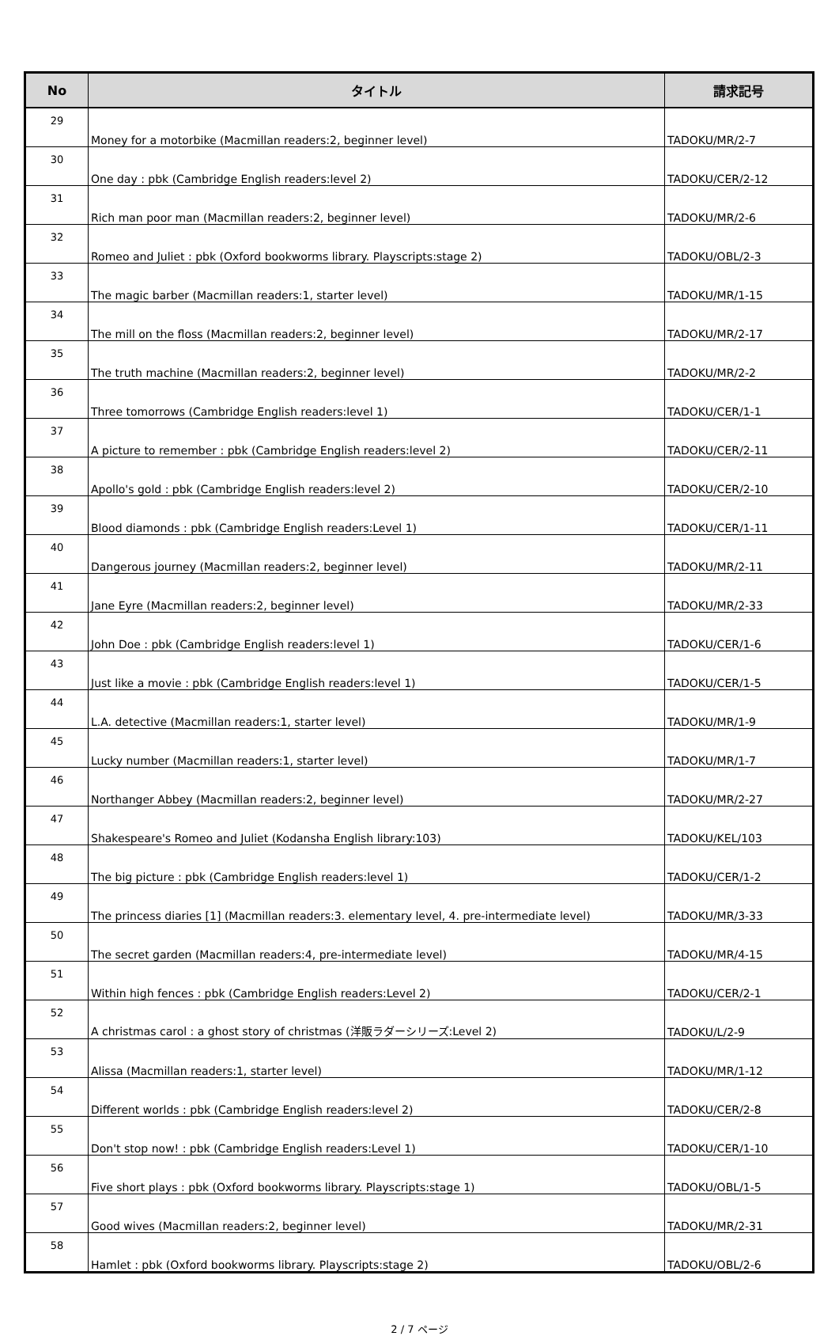| No | タイトル | 請求記号 |
| --- | --- | --- |
| 29 | Money for a motorbike (Macmillan readers:2, beginner level) | TADOKU/MR/2-7 |
| 30 | One day : pbk (Cambridge English readers:level 2) | TADOKU/CER/2-12 |
| 31 | Rich man poor man (Macmillan readers:2, beginner level) | TADOKU/MR/2-6 |
| 32 | Romeo and Juliet : pbk (Oxford bookworms library. Playscripts:stage 2) | TADOKU/OBL/2-3 |
| 33 | The magic barber (Macmillan readers:1, starter level) | TADOKU/MR/1-15 |
| 34 | The mill on the floss (Macmillan readers:2, beginner level) | TADOKU/MR/2-17 |
| 35 | The truth machine (Macmillan readers:2, beginner level) | TADOKU/MR/2-2 |
| 36 | Three tomorrows (Cambridge English readers:level 1) | TADOKU/CER/1-1 |
| 37 | A picture to remember : pbk (Cambridge English readers:level 2) | TADOKU/CER/2-11 |
| 38 | Apollo's gold : pbk (Cambridge English readers:level 2) | TADOKU/CER/2-10 |
| 39 | Blood diamonds : pbk (Cambridge English readers:Level 1) | TADOKU/CER/1-11 |
| 40 | Dangerous journey (Macmillan readers:2, beginner level) | TADOKU/MR/2-11 |
| 41 | Jane Eyre (Macmillan readers:2, beginner level) | TADOKU/MR/2-33 |
| 42 | John Doe : pbk (Cambridge English readers:level 1) | TADOKU/CER/1-6 |
| 43 | Just like a movie : pbk (Cambridge English readers:level 1) | TADOKU/CER/1-5 |
| 44 | L.A. detective (Macmillan readers:1, starter level) | TADOKU/MR/1-9 |
| 45 | Lucky number (Macmillan readers:1, starter level) | TADOKU/MR/1-7 |
| 46 | Northanger Abbey (Macmillan readers:2, beginner level) | TADOKU/MR/2-27 |
| 47 | Shakespeare's Romeo and Juliet (Kodansha English library:103) | TADOKU/KEL/103 |
| 48 | The big picture : pbk (Cambridge English readers:level 1) | TADOKU/CER/1-2 |
| 49 | The princess diaries [1] (Macmillan readers:3. elementary level, 4. pre-intermediate level) | TADOKU/MR/3-33 |
| 50 | The secret garden (Macmillan readers:4, pre-intermediate level) | TADOKU/MR/4-15 |
| 51 | Within high fences : pbk (Cambridge English readers:Level 2) | TADOKU/CER/2-1 |
| 52 | A christmas carol : a ghost story of christmas (洋販ラダーシリーズ:Level 2) | TADOKU/L/2-9 |
| 53 | Alissa (Macmillan readers:1, starter level) | TADOKU/MR/1-12 |
| 54 | Different worlds : pbk (Cambridge English readers:level 2) | TADOKU/CER/2-8 |
| 55 | Don't stop now! : pbk (Cambridge English readers:Level 1) | TADOKU/CER/1-10 |
| 56 | Five short plays : pbk (Oxford bookworms library. Playscripts:stage 1) | TADOKU/OBL/1-5 |
| 57 | Good wives (Macmillan readers:2, beginner level) | TADOKU/MR/2-31 |
| 58 | Hamlet : pbk (Oxford bookworms library. Playscripts:stage 2) | TADOKU/OBL/2-6 |
2 / 7 ページ